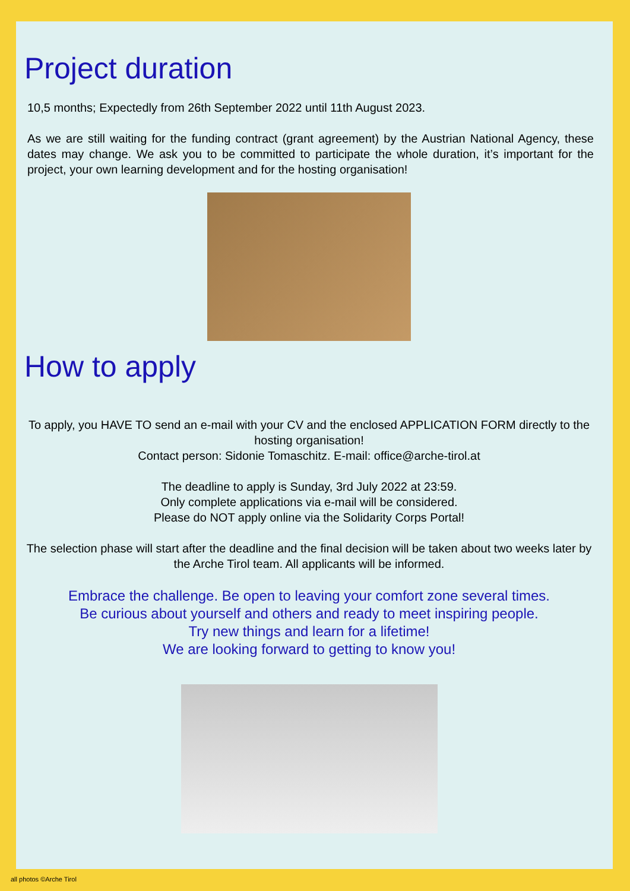Project duration
10,5 months; Expectedly from 26th September 2022 until 11th August 2023.
As we are still waiting for the funding contract (grant agreement) by the Austrian National Agency, these dates may change. We ask you to be committed to participate the whole duration, it’s important for the project, your own learning development and for the hosting organisation!
How to apply
To apply, you HAVE TO send an e-mail with your CV and the enclosed APPLICATION FORM directly to the hosting organisation!
Contact person: Sidonie Tomaschitz. E-mail: office@arche-tirol.at
The deadline to apply is Sunday, 3rd July 2022 at 23:59.
Only complete applications via e-mail will be considered.
Please do NOT apply online via the Solidarity Corps Portal!
The selection phase will start after the deadline and the final decision will be taken about two weeks later by the Arche Tirol team. All applicants will be informed.
Embrace the challenge. Be open to leaving your comfort zone several times.
Be curious about yourself and others and ready to meet inspiring people.
Try new things and learn for a lifetime!
We are looking forward to getting to know you!
all photos ©Arche Tirol